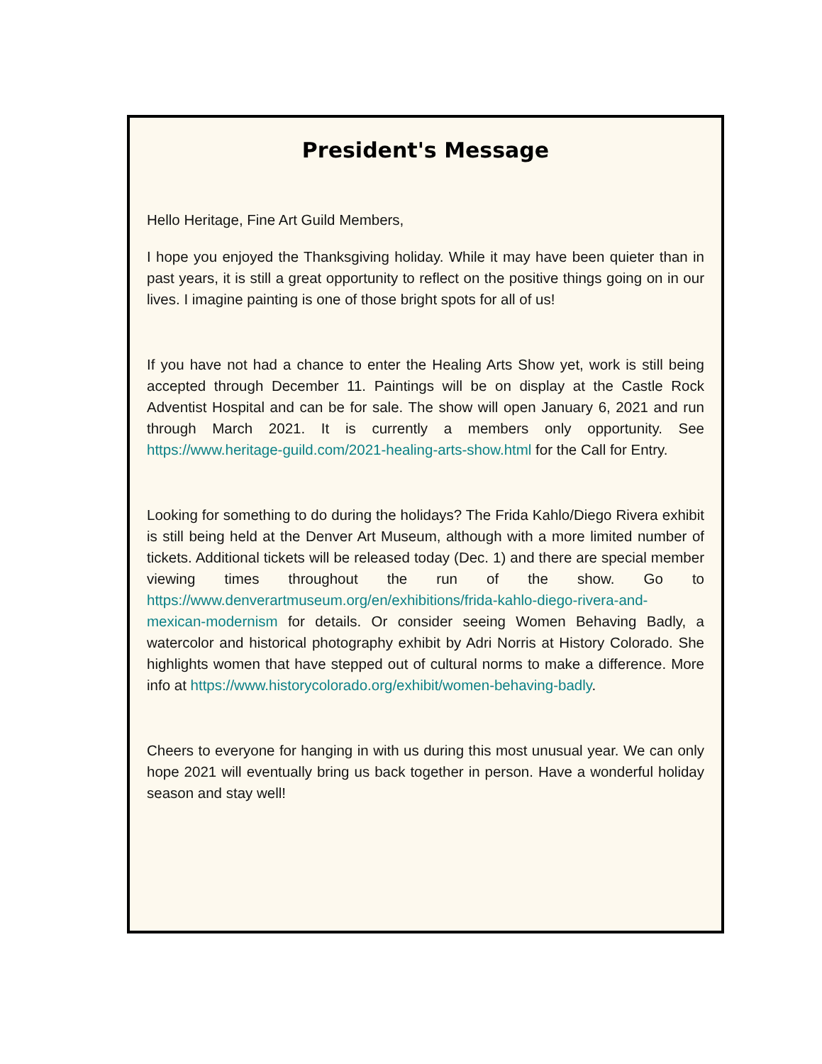President's Message
Hello Heritage, Fine Art Guild Members,
I hope you enjoyed the Thanksgiving holiday. While it may have been quieter than in past years, it is still a great opportunity to reflect on the positive things going on in our lives. I imagine painting is one of those bright spots for all of us!
If you have not had a chance to enter the Healing Arts Show yet, work is still being accepted through December 11. Paintings will be on display at the Castle Rock Adventist Hospital and can be for sale. The show will open January 6, 2021 and run through March 2021. It is currently a members only opportunity. See https://www.heritage-guild.com/2021-healing-arts-show.html for the Call for Entry.
Looking for something to do during the holidays? The Frida Kahlo/Diego Rivera exhibit is still being held at the Denver Art Museum, although with a more limited number of tickets. Additional tickets will be released today (Dec. 1) and there are special member viewing times throughout the run of the show. Go to https://www.denverartmuseum.org/en/exhibitions/frida-kahlo-diego-rivera-and-mexican-modernism for details. Or consider seeing Women Behaving Badly, a watercolor and historical photography exhibit by Adri Norris at History Colorado. She highlights women that have stepped out of cultural norms to make a difference. More info at https://www.historycolorado.org/exhibit/women-behaving-badly.
Cheers to everyone for hanging in with us during this most unusual year. We can only hope 2021 will eventually bring us back together in person. Have a wonderful holiday season and stay well!